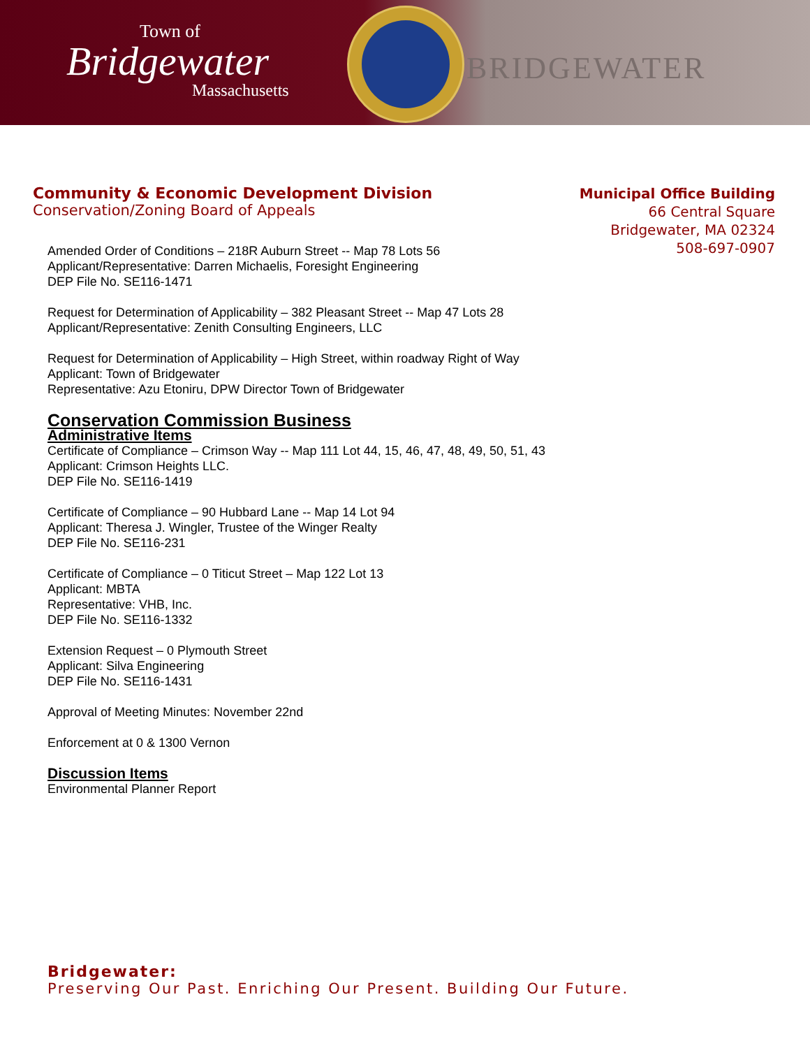Town of
Bridgewater
Massachusetts
BRIDGEWATER
Community & Economic Development Division
Conservation/Zoning Board of Appeals
Municipal Office Building
66 Central Square
Bridgewater, MA 02324
508-697-0907
Amended Order of Conditions – 218R Auburn Street -- Map 78 Lots 56
Applicant/Representative: Darren Michaelis, Foresight Engineering
DEP File No. SE116-1471
Request for Determination of Applicability – 382 Pleasant Street -- Map 47 Lots 28
Applicant/Representative: Zenith Consulting Engineers, LLC
Request for Determination of Applicability – High Street, within roadway Right of Way
Applicant: Town of Bridgewater
Representative: Azu Etoniru, DPW Director Town of Bridgewater
Conservation Commission Business
Administrative Items
Certificate of Compliance – Crimson Way -- Map 111 Lot 44, 15, 46, 47, 48, 49, 50, 51, 43
Applicant: Crimson Heights LLC.
DEP File No. SE116-1419
Certificate of Compliance – 90 Hubbard Lane -- Map 14 Lot 94
Applicant: Theresa J. Wingler, Trustee of the Winger Realty
DEP File No. SE116-231
Certificate of Compliance – 0 Titicut Street – Map 122 Lot 13
Applicant: MBTA
Representative: VHB, Inc.
DEP File No. SE116-1332
Extension Request – 0 Plymouth Street
Applicant: Silva Engineering
DEP File No. SE116-1431
Approval of Meeting Minutes: November 22nd
Enforcement at 0 & 1300 Vernon
Discussion Items
Environmental Planner Report
Bridgewater:
Preserving Our Past. Enriching Our Present. Building Our Future.